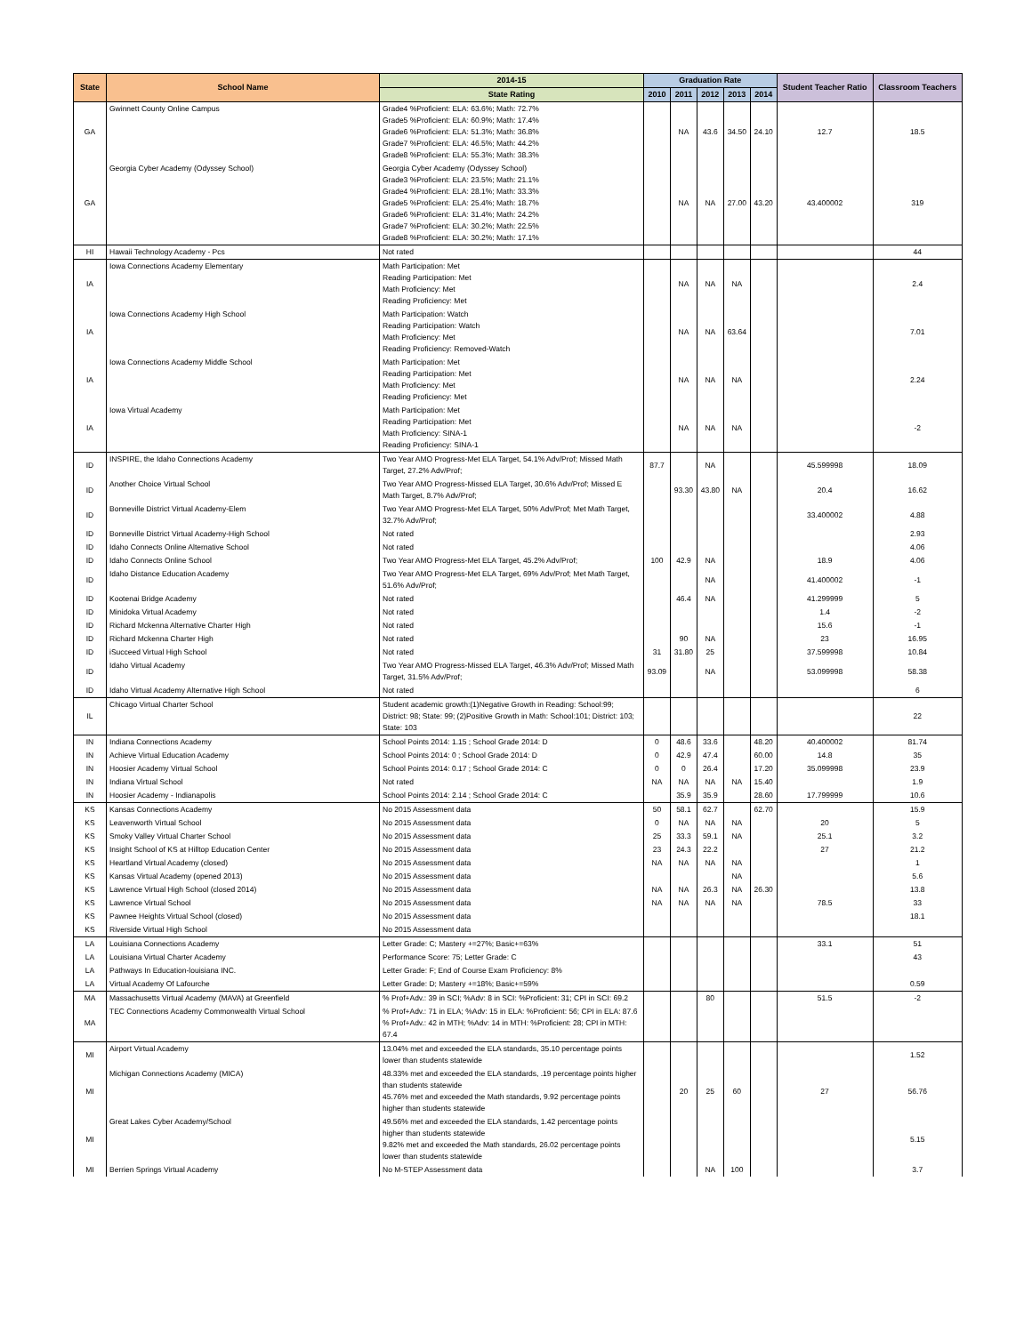| State | School Name | 2014-15 | Graduation Rate | | | | | Student Teacher Ratio | Classroom Teachers |
| --- | --- | --- | --- | --- | --- | --- | --- | --- | --- |
| | | State Rating | 2010 | 2011 | 2012 | 2013 | 2014 | | |
| GA | Gwinnett County Online Campus | Grade4 %Proficient: ELA: 63.6%; Math: 72.7% Grade5 %Proficient: ELA: 60.9%; Math: 17.4% Grade6 %Proficient: ELA: 51.3%; Math: 36.8% Grade7 %Proficient: ELA: 46.5%; Math: 44.2% Grade8 %Proficient: ELA: 55.3%; Math: 38.3% | | NA | 43.6 | 34.50 | 24.10 | 12.7 | 18.5 |
| GA | Georgia Cyber Academy (Odyssey School) | Georgia Cyber Academy (Odyssey School) Grade3 %Proficient: ELA: 23.5%; Math: 21.1% Grade4 %Proficient: ELA: 28.1%; Math: 33.3% Grade5 %Proficient: ELA: 25.4%; Math: 18.7% Grade6 %Proficient: ELA: 31.4%; Math: 24.2% Grade7 %Proficient: ELA: 30.2%; Math: 22.5% Grade8 %Proficient: ELA: 30.2%; Math: 17.1% | | NA | NA | 27.00 | 43.20 | 43.400002 | 319 |
| HI | Hawaii Technology Academy - Pcs | Not rated | | | | | | | 44 |
| IA | Iowa Connections Academy Elementary | Math Participation: Met Reading Participation: Met Math Proficiency: Met Reading Proficiency: Met | | NA | NA | NA | | | 2.4 |
| IA | Iowa Connections Academy High School | Math Participation: Watch Reading Participation: Watch Math Proficiency: Met Reading Proficiency: Removed-Watch | | NA | NA | 63.64 | | | 7.01 |
| IA | Iowa Connections Academy Middle School | Math Participation: Met Reading Participation: Met Math Proficiency: Met Reading Proficiency: Met | | NA | NA | NA | | | 2.24 |
| IA | Iowa Virtual Academy | Math Participation: Met Reading Participation: Met Math Proficiency: SINA-1 Reading Proficiency: SINA-1 | | NA | NA | NA | | | -2 |
| ID | INSPIRE, the Idaho Connections Academy | Two Year AMO Progress-Met ELA Target, 54.1% Adv/Prof; Missed Math Target, 27.2% Adv/Prof; | 87.7 | | NA | | | 45.599998 | 18.09 |
| ID | Another Choice Virtual School | Two Year AMO Progress-Missed ELA Target, 30.6% Adv/Prof; Missed E Math Target, 8.7% Adv/Prof; | | 93.30 | 43.80 | NA | | 20.4 | 16.62 |
| ID | Bonneville District Virtual Academy-Elem | Two Year AMO Progress-Met ELA Target, 50% Adv/Prof; Met Math Target, 32.7% Adv/Prof; | | | | | | 33.400002 | 4.88 |
| ID | Bonneville District Virtual Academy-High School | Not rated | | | | | | | 2.93 |
| ID | Idaho Connects Online Alternative School | Not rated | | | | | | | 4.06 |
| ID | Idaho Connects Online School | Two Year AMO Progress-Met ELA Target, 45.2% Adv/Prof; | 100 | 42.9 | NA | | | 18.9 | 4.06 |
| ID | Idaho Distance Education Academy | Two Year AMO Progress-Met ELA Target, 69% Adv/Prof; Met Math Target, 51.6% Adv/Prof; | | | NA | | | 41.400002 | -1 |
| ID | Kootenai Bridge Academy | Not rated | | 46.4 | NA | | | 41.299999 | 5 |
| ID | Minidoka Virtual Academy | Not rated | | | | | | 1.4 | -2 |
| ID | Richard Mckenna Alternative Charter High | Not rated | | | | | | 15.6 | -1 |
| ID | Richard Mckenna Charter High | Not rated | | 90 | NA | | | 23 | 16.95 |
| ID | iSucceed Virtual High School | Not rated | 31 | 31.80 | 25 | | | 37.599998 | 10.84 |
| ID | Idaho Virtual Academy | Two Year AMO Progress-Missed ELA Target, 46.3% Adv/Prof; Missed Math Target, 31.5% Adv/Prof; | 93.09 | | NA | | | 53.099998 | 58.38 |
| ID | Idaho Virtual Academy Alternative High School | Not rated | | | | | | | 6 |
| IL | Chicago Virtual Charter School | Student academic growth:(1)Negative Growth in Reading: School:99; District: 98; State: 99; (2)Positive Growth in Math: School:101; District: 103; State: 103 | | | | | | | 22 |
| IN | Indiana Connections Academy | School Points 2014: 1.15 ; School Grade 2014: D | 0 | 48.6 | 33.6 | | 48.20 | 40.400002 | 81.74 |
| IN | Achieve Virtual Education Academy | School Points 2014: 0 ; School Grade 2014: D | 0 | 42.9 | 47.4 | | 60.00 | 14.8 | 35 |
| IN | Hoosier Academy Virtual School | School Points 2014: 0.17 ; School Grade 2014: C | 0 | 0 | 26.4 | | 17.20 | 35.099998 | 23.9 |
| IN | Indiana Virtual School | Not rated | NA | NA | NA | NA | 15.40 | | 1.9 |
| IN | Hoosier Academy - Indianapolis | School Points 2014: 2.14 ; School Grade 2014: C | | 35.9 | 35.9 | | 28.60 | 17.799999 | 10.6 |
| KS | Kansas Connections Academy | No 2015 Assessment data | 50 | 58.1 | 62.7 | | 62.70 | | 15.9 |
| KS | Leavenworth Virtual School | No 2015 Assessment data | 0 | NA | NA | NA | | 20 | 5 |
| KS | Smoky Valley Virtual Charter School | No 2015 Assessment data | 25 | 33.3 | 59.1 | NA | | 25.1 | 3.2 |
| KS | Insight School of KS at Hilltop Education Center | No 2015 Assessment data | 23 | 24.3 | 22.2 | | | 27 | 21.2 |
| KS | Heartland Virtual Academy (closed) | No 2015 Assessment data | NA | NA | NA | NA | | | 1 |
| KS | Kansas Virtual Academy (opened 2013) | No 2015 Assessment data | | | | NA | | | 5.6 |
| KS | Lawrence Virtual High School (closed 2014) | No 2015 Assessment data | NA | NA | 26.3 | NA | 26.30 | | 13.8 |
| KS | Lawrence Virtual School | No 2015 Assessment data | NA | NA | NA | NA | | 78.5 | 33 |
| KS | Pawnee Heights Virtual School (closed) | No 2015 Assessment data | | | | | | | 18.1 |
| KS | Riverside Virtual High School | No 2015 Assessment data | | | | | | | |
| LA | Louisiana Connections Academy | Letter Grade: C; Mastery +=27%; Basic+=63% | | | | | | 33.1 | 51 |
| LA | Louisiana Virtual Charter Academy | Performance Score: 75; Letter Grade: C | | | | | | | 43 |
| LA | Pathways In Education-louisiana INC. | Letter Grade: F; End of Course Exam Proficiency: 8% | | | | | | | |
| LA | Virtual Academy Of Lafourche | Letter Grade: D; Mastery +=18%; Basic+=59% | | | | | | | 0.59 |
| MA | Massachusetts Virtual Academy (MAVA) at Greenfield | % Prof+Adv.: 39 in SCI; %Adv: 8 in SCI: %Proficient: 31; CPI in SCI: 69.2 | | | 80 | | | 51.5 | -2 |
| MA | TEC Connections Academy Commonwealth Virtual School | % Prof+Adv.: 71 in ELA; %Adv: 15 in ELA: %Proficient: 56; CPI in ELA: 87.6 % Prof+Adv.: 42 in MTH; %Adv: 14 in MTH: %Proficient: 28; CPI in MTH: 67.4 | | | | | | | |
| MI | Airport Virtual Academy | 13.04% met and exceeded the ELA standards, 35.10 percentage points lower than students statewide | | | | | | | 1.52 |
| MI | Michigan Connections Academy (MICA) | 48.33% met and exceeded the ELA standards, .19 percentage points higher than students statewide 45.76% met and exceeded the Math standards, 9.92 percentage points higher than students statewide | | 20 | 25 | 60 | | 27 | 56.76 |
| MI | Great Lakes Cyber Academy/School | 49.56% met and exceeded the ELA standards, 1.42 percentage points higher than students statewide 9.82% met and exceeded the Math standards, 26.02 percentage points lower than students statewide | | | | | | | 5.15 |
| MI | Berrien Springs Virtual Academy | No M-STEP Assessment data | | | NA | 100 | | | 3.7 |